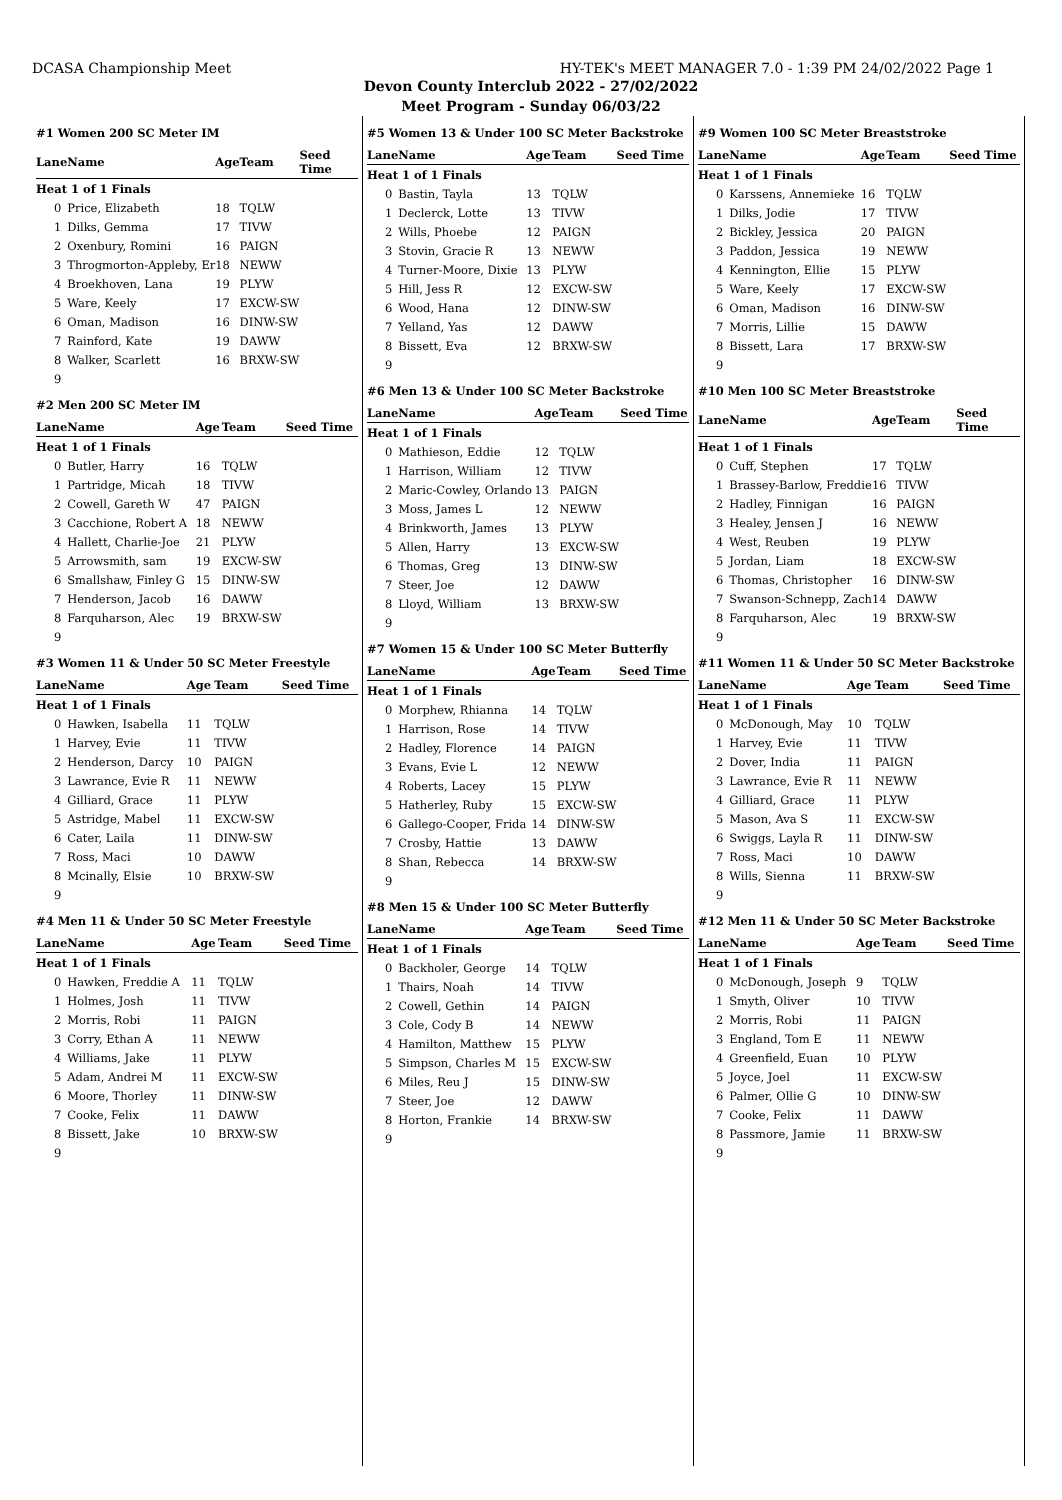DCASA Championship Meet HY-TEK's MEET MANAGER 7.0 - 1:39 PM 24/02/2022 Page 1
Devon County Interclub 2022 - 27/02/2022
Meet Program - Sunday 06/03/22
#1 Women 200 SC Meter IM
| Lane | Name | Age | Team | Seed Time |
| --- | --- | --- | --- | --- |
| Heat 1 of 1 Finals | | | | |
| 0 | Price, Elizabeth | 18 | TQLW | |
| 1 | Dilks, Gemma | 17 | TIVW | |
| 2 | Oxenbury, Romini | 16 | PAIGN | |
| 3 | Throgmorton-Appleby, Er | 18 | NEWW | |
| 4 | Broekhoven, Lana | 19 | PLYW | |
| 5 | Ware, Keely | 17 | EXCW-SW | |
| 6 | Oman, Madison | 16 | DINW-SW | |
| 7 | Rainford, Kate | 19 | DAWW | |
| 8 | Walker, Scarlett | 16 | BRXW-SW | |
| 9 | | | | |
#2 Men 200 SC Meter IM
| Lane | Name | Age | Team | Seed Time |
| --- | --- | --- | --- | --- |
| Heat 1 of 1 Finals | | | | |
| 0 | Butler, Harry | 16 | TQLW | |
| 1 | Partridge, Micah | 18 | TIVW | |
| 2 | Cowell, Gareth W | 47 | PAIGN | |
| 3 | Cacchione, Robert A | 18 | NEWW | |
| 4 | Hallett, Charlie-Joe | 21 | PLYW | |
| 5 | Arrowsmith, sam | 19 | EXCW-SW | |
| 6 | Smallshaw, Finley G | 15 | DINW-SW | |
| 7 | Henderson, Jacob | 16 | DAWW | |
| 8 | Farquharson, Alec | 19 | BRXW-SW | |
| 9 | | | | |
#3 Women 11 & Under 50 SC Meter Freestyle
| Lane | Name | Age | Team | Seed Time |
| --- | --- | --- | --- | --- |
| Heat 1 of 1 Finals | | | | |
| 0 | Hawken, Isabella | 11 | TQLW | |
| 1 | Harvey, Evie | 11 | TIVW | |
| 2 | Henderson, Darcy | 10 | PAIGN | |
| 3 | Lawrance, Evie R | 11 | NEWW | |
| 4 | Gilliard, Grace | 11 | PLYW | |
| 5 | Astridge, Mabel | 11 | EXCW-SW | |
| 6 | Cater, Laila | 11 | DINW-SW | |
| 7 | Ross, Maci | 10 | DAWW | |
| 8 | Mcinally, Elsie | 10 | BRXW-SW | |
| 9 | | | | |
#4 Men 11 & Under 50 SC Meter Freestyle
| Lane | Name | Age | Team | Seed Time |
| --- | --- | --- | --- | --- |
| Heat 1 of 1 Finals | | | | |
| 0 | Hawken, Freddie A | 11 | TQLW | |
| 1 | Holmes, Josh | 11 | TIVW | |
| 2 | Morris, Robi | 11 | PAIGN | |
| 3 | Corry, Ethan A | 11 | NEWW | |
| 4 | Williams, Jake | 11 | PLYW | |
| 5 | Adam, Andrei M | 11 | EXCW-SW | |
| 6 | Moore, Thorley | 11 | DINW-SW | |
| 7 | Cooke, Felix | 11 | DAWW | |
| 8 | Bissett, Jake | 10 | BRXW-SW | |
| 9 | | | | |
#5 Women 13 & Under 100 SC Meter Backstroke
| Lane | Name | Age | Team | Seed Time |
| --- | --- | --- | --- | --- |
| Heat 1 of 1 Finals | | | | |
| 0 | Bastin, Tayla | 13 | TQLW | |
| 1 | Declerck, Lotte | 13 | TIVW | |
| 2 | Wills, Phoebe | 12 | PAIGN | |
| 3 | Stovin, Gracie R | 13 | NEWW | |
| 4 | Turner-Moore, Dixie | 13 | PLYW | |
| 5 | Hill, Jess R | 12 | EXCW-SW | |
| 6 | Wood, Hana | 12 | DINW-SW | |
| 7 | Yelland, Yas | 12 | DAWW | |
| 8 | Bissett, Eva | 12 | BRXW-SW | |
| 9 | | | | |
#6 Men 13 & Under 100 SC Meter Backstroke
| Lane | Name | Age | Team | Seed Time |
| --- | --- | --- | --- | --- |
| Heat 1 of 1 Finals | | | | |
| 0 | Mathieson, Eddie | 12 | TQLW | |
| 1 | Harrison, William | 12 | TIVW | |
| 2 | Maric-Cowley, Orlando | 13 | PAIGN | |
| 3 | Moss, James L | 12 | NEWW | |
| 4 | Brinkworth, James | 13 | PLYW | |
| 5 | Allen, Harry | 13 | EXCW-SW | |
| 6 | Thomas, Greg | 13 | DINW-SW | |
| 7 | Steer, Joe | 12 | DAWW | |
| 8 | Lloyd, William | 13 | BRXW-SW | |
| 9 | | | | |
#7 Women 15 & Under 100 SC Meter Butterfly
| Lane | Name | Age | Team | Seed Time |
| --- | --- | --- | --- | --- |
| Heat 1 of 1 Finals | | | | |
| 0 | Morphew, Rhianna | 14 | TQLW | |
| 1 | Harrison, Rose | 14 | TIVW | |
| 2 | Hadley, Florence | 14 | PAIGN | |
| 3 | Evans, Evie L | 12 | NEWW | |
| 4 | Roberts, Lacey | 15 | PLYW | |
| 5 | Hatherley, Ruby | 15 | EXCW-SW | |
| 6 | Gallego-Cooper, Frida | 14 | DINW-SW | |
| 7 | Crosby, Hattie | 13 | DAWW | |
| 8 | Shan, Rebecca | 14 | BRXW-SW | |
| 9 | | | | |
#8 Men 15 & Under 100 SC Meter Butterfly
| Lane | Name | Age | Team | Seed Time |
| --- | --- | --- | --- | --- |
| Heat 1 of 1 Finals | | | | |
| 0 | Backholer, George | 14 | TQLW | |
| 1 | Thairs, Noah | 14 | TIVW | |
| 2 | Cowell, Gethin | 14 | PAIGN | |
| 3 | Cole, Cody B | 14 | NEWW | |
| 4 | Hamilton, Matthew | 15 | PLYW | |
| 5 | Simpson, Charles M | 15 | EXCW-SW | |
| 6 | Miles, Reu J | 15 | DINW-SW | |
| 7 | Steer, Joe | 12 | DAWW | |
| 8 | Horton, Frankie | 14 | BRXW-SW | |
| 9 | | | | |
#9 Women 100 SC Meter Breaststroke
| Lane | Name | Age | Team | Seed Time |
| --- | --- | --- | --- | --- |
| Heat 1 of 1 Finals | | | | |
| 0 | Karssens, Annemieke | 16 | TQLW | |
| 1 | Dilks, Jodie | 17 | TIVW | |
| 2 | Bickley, Jessica | 20 | PAIGN | |
| 3 | Paddon, Jessica | 19 | NEWW | |
| 4 | Kennington, Ellie | 15 | PLYW | |
| 5 | Ware, Keely | 17 | EXCW-SW | |
| 6 | Oman, Madison | 16 | DINW-SW | |
| 7 | Morris, Lillie | 15 | DAWW | |
| 8 | Bissett, Lara | 17 | BRXW-SW | |
| 9 | | | | |
#10 Men 100 SC Meter Breaststroke
| Lane | Name | Age | Team | Seed Time |
| --- | --- | --- | --- | --- |
| Heat 1 of 1 Finals | | | | |
| 0 | Cuff, Stephen | 17 | TQLW | |
| 1 | Brassey-Barlow, Freddie | 16 | TIVW | |
| 2 | Hadley, Finnigan | 16 | PAIGN | |
| 3 | Healey, Jensen J | 16 | NEWW | |
| 4 | West, Reuben | 19 | PLYW | |
| 5 | Jordan, Liam | 18 | EXCW-SW | |
| 6 | Thomas, Christopher | 16 | DINW-SW | |
| 7 | Swanson-Schnepp, Zach | 14 | DAWW | |
| 8 | Farquharson, Alec | 19 | BRXW-SW | |
| 9 | | | | |
#11 Women 11 & Under 50 SC Meter Backstroke
| Lane | Name | Age | Team | Seed Time |
| --- | --- | --- | --- | --- |
| Heat 1 of 1 Finals | | | | |
| 0 | McDonough, May | 10 | TQLW | |
| 1 | Harvey, Evie | 11 | TIVW | |
| 2 | Dover, India | 11 | PAIGN | |
| 3 | Lawrance, Evie R | 11 | NEWW | |
| 4 | Gilliard, Grace | 11 | PLYW | |
| 5 | Mason, Ava S | 11 | EXCW-SW | |
| 6 | Swiggs, Layla R | 11 | DINW-SW | |
| 7 | Ross, Maci | 10 | DAWW | |
| 8 | Wills, Sienna | 11 | BRXW-SW | |
| 9 | | | | |
#12 Men 11 & Under 50 SC Meter Backstroke
| Lane | Name | Age | Team | Seed Time |
| --- | --- | --- | --- | --- |
| Heat 1 of 1 Finals | | | | |
| 0 | McDonough, Joseph | 9 | TQLW | |
| 1 | Smyth, Oliver | 10 | TIVW | |
| 2 | Morris, Robi | 11 | PAIGN | |
| 3 | England, Tom E | 11 | NEWW | |
| 4 | Greenfield, Euan | 10 | PLYW | |
| 5 | Joyce, Joel | 11 | EXCW-SW | |
| 6 | Palmer, Ollie G | 10 | DINW-SW | |
| 7 | Cooke, Felix | 11 | DAWW | |
| 8 | Passmore, Jamie | 11 | BRXW-SW | |
| 9 | | | | |